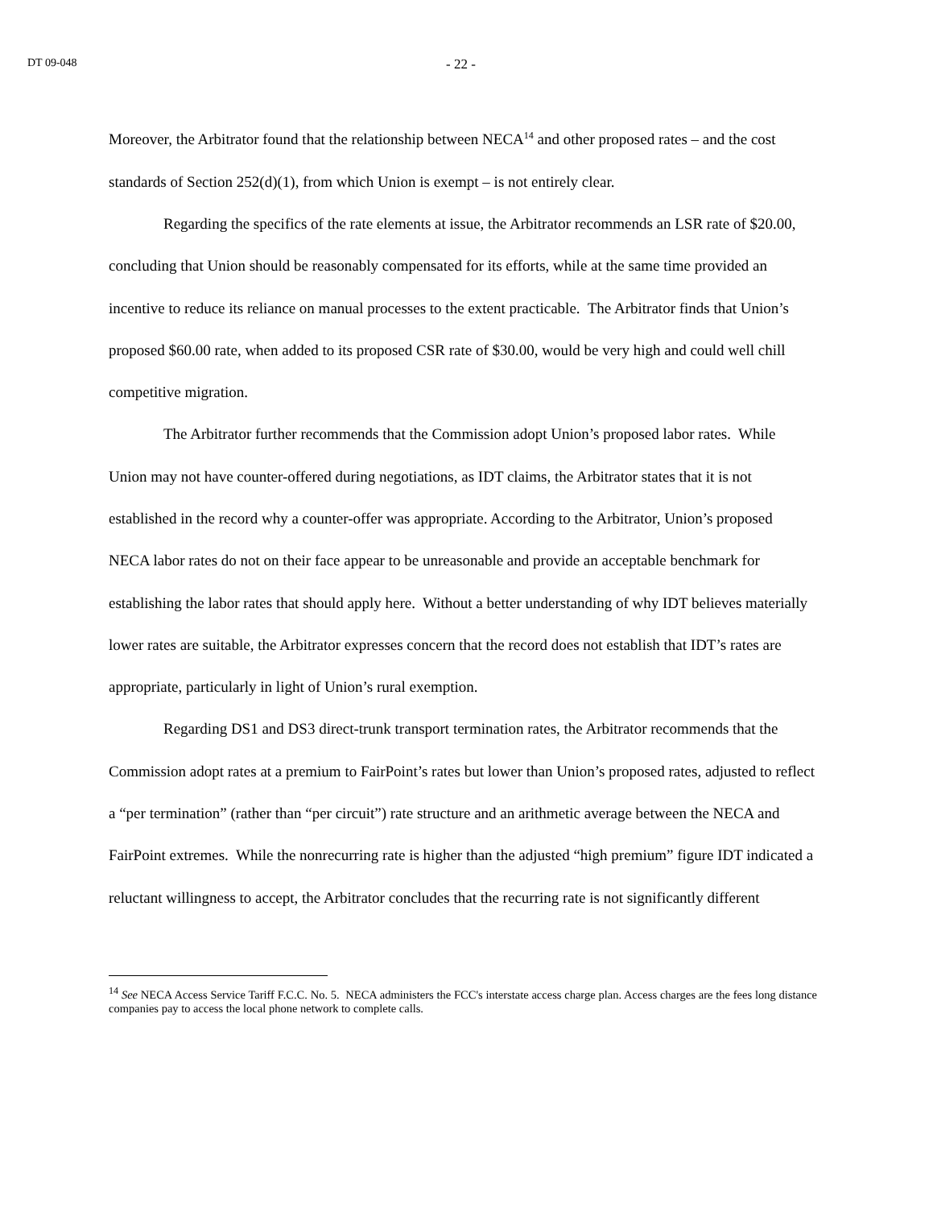DT 09-048 - 22 -
Moreover, the Arbitrator found that the relationship between NECA<sup>14</sup> and other proposed rates – and the cost standards of Section 252(d)(1), from which Union is exempt – is not entirely clear.
Regarding the specifics of the rate elements at issue, the Arbitrator recommends an LSR rate of $20.00, concluding that Union should be reasonably compensated for its efforts, while at the same time provided an incentive to reduce its reliance on manual processes to the extent practicable. The Arbitrator finds that Union’s proposed $60.00 rate, when added to its proposed CSR rate of $30.00, would be very high and could well chill competitive migration.
The Arbitrator further recommends that the Commission adopt Union’s proposed labor rates. While Union may not have counter-offered during negotiations, as IDT claims, the Arbitrator states that it is not established in the record why a counter-offer was appropriate. According to the Arbitrator, Union’s proposed NECA labor rates do not on their face appear to be unreasonable and provide an acceptable benchmark for establishing the labor rates that should apply here. Without a better understanding of why IDT believes materially lower rates are suitable, the Arbitrator expresses concern that the record does not establish that IDT’s rates are appropriate, particularly in light of Union’s rural exemption.
Regarding DS1 and DS3 direct-trunk transport termination rates, the Arbitrator recommends that the Commission adopt rates at a premium to FairPoint’s rates but lower than Union’s proposed rates, adjusted to reflect a “per termination” (rather than “per circuit”) rate structure and an arithmetic average between the NECA and FairPoint extremes. While the nonrecurring rate is higher than the adjusted “high premium” figure IDT indicated a reluctant willingness to accept, the Arbitrator concludes that the recurring rate is not significantly different
<sup>14</sup> See NECA Access Service Tariff F.C.C. No. 5. NECA administers the FCC's interstate access charge plan. Access charges are the fees long distance companies pay to access the local phone network to complete calls.